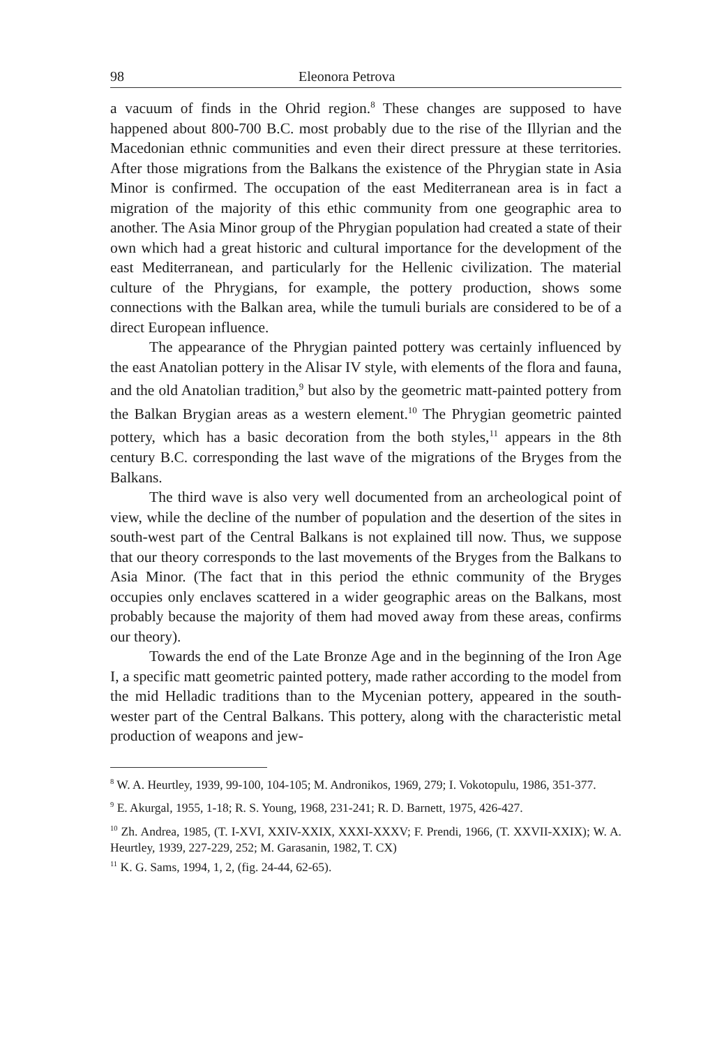98 Eleonora Petrova
a vacuum of finds in the Ohrid region.<sup>8</sup> These changes are supposed to have happened about 800-700 B.C. most probably due to the rise of the Illyrian and the Macedonian ethnic communities and even their direct pressure at these territories. After those migrations from the Balkans the existence of the Phrygian state in Asia Minor is confirmed. The occupation of the east Mediterranean area is in fact a migration of the majority of this ethic community from one geographic area to another. The Asia Minor group of the Phrygian population had created a state of their own which had a great historic and cultural importance for the development of the east Mediterranean, and particularly for the Hellenic civilization. The material culture of the Phrygians, for example, the pottery production, shows some connections with the Balkan area, while the tumuli burials are considered to be of a direct European influence.
The appearance of the Phrygian painted pottery was certainly influenced by the east Anatolian pottery in the Alisar IV style, with elements of the flora and fauna, and the old Anatolian tradition,<sup>9</sup> but also by the geometric matt-painted pottery from the Balkan Brygian areas as a western element.<sup>10</sup> The Phrygian geometric painted pottery, which has a basic decoration from the both styles,<sup>11</sup> appears in the 8th century B.C. corresponding the last wave of the migrations of the Bryges from the Balkans.
The third wave is also very well documented from an archeological point of view, while the decline of the number of population and the desertion of the sites in south-west part of the Central Balkans is not explained till now. Thus, we suppose that our theory corresponds to the last movements of the Bryges from the Balkans to Asia Minor. (The fact that in this period the ethnic community of the Bryges occupies only enclaves scattered in a wider geographic areas on the Balkans, most probably because the majority of them had moved away from these areas, confirms our theory).
Towards the end of the Late Bronze Age and in the beginning of the Iron Age I, a specific matt geometric painted pottery, made rather according to the model from the mid Helladic traditions than to the Mycenian pottery, appeared in the south-wester part of the Central Balkans. This pottery, along with the characteristic metal production of weapons and jew-
<sup>8</sup> W. A. Heurtley, 1939, 99-100, 104-105; M. Andronikos, 1969, 279; I. Vokotopulu, 1986, 351-377.
<sup>9</sup> E. Akurgal, 1955, 1-18; R. S. Young, 1968, 231-241; R. D. Barnett, 1975, 426-427.
<sup>10</sup> Zh. Andrea, 1985, (T. I-XVI, XXIV-XXIX, XXXI-XXXV; F. Prendi, 1966, (T. XXVII-XXIX); W. A. Heurtley, 1939, 227-229, 252; M. Garasanin, 1982, T. CX)
<sup>11</sup> K. G. Sams, 1994, 1, 2, (fig. 24-44, 62-65).